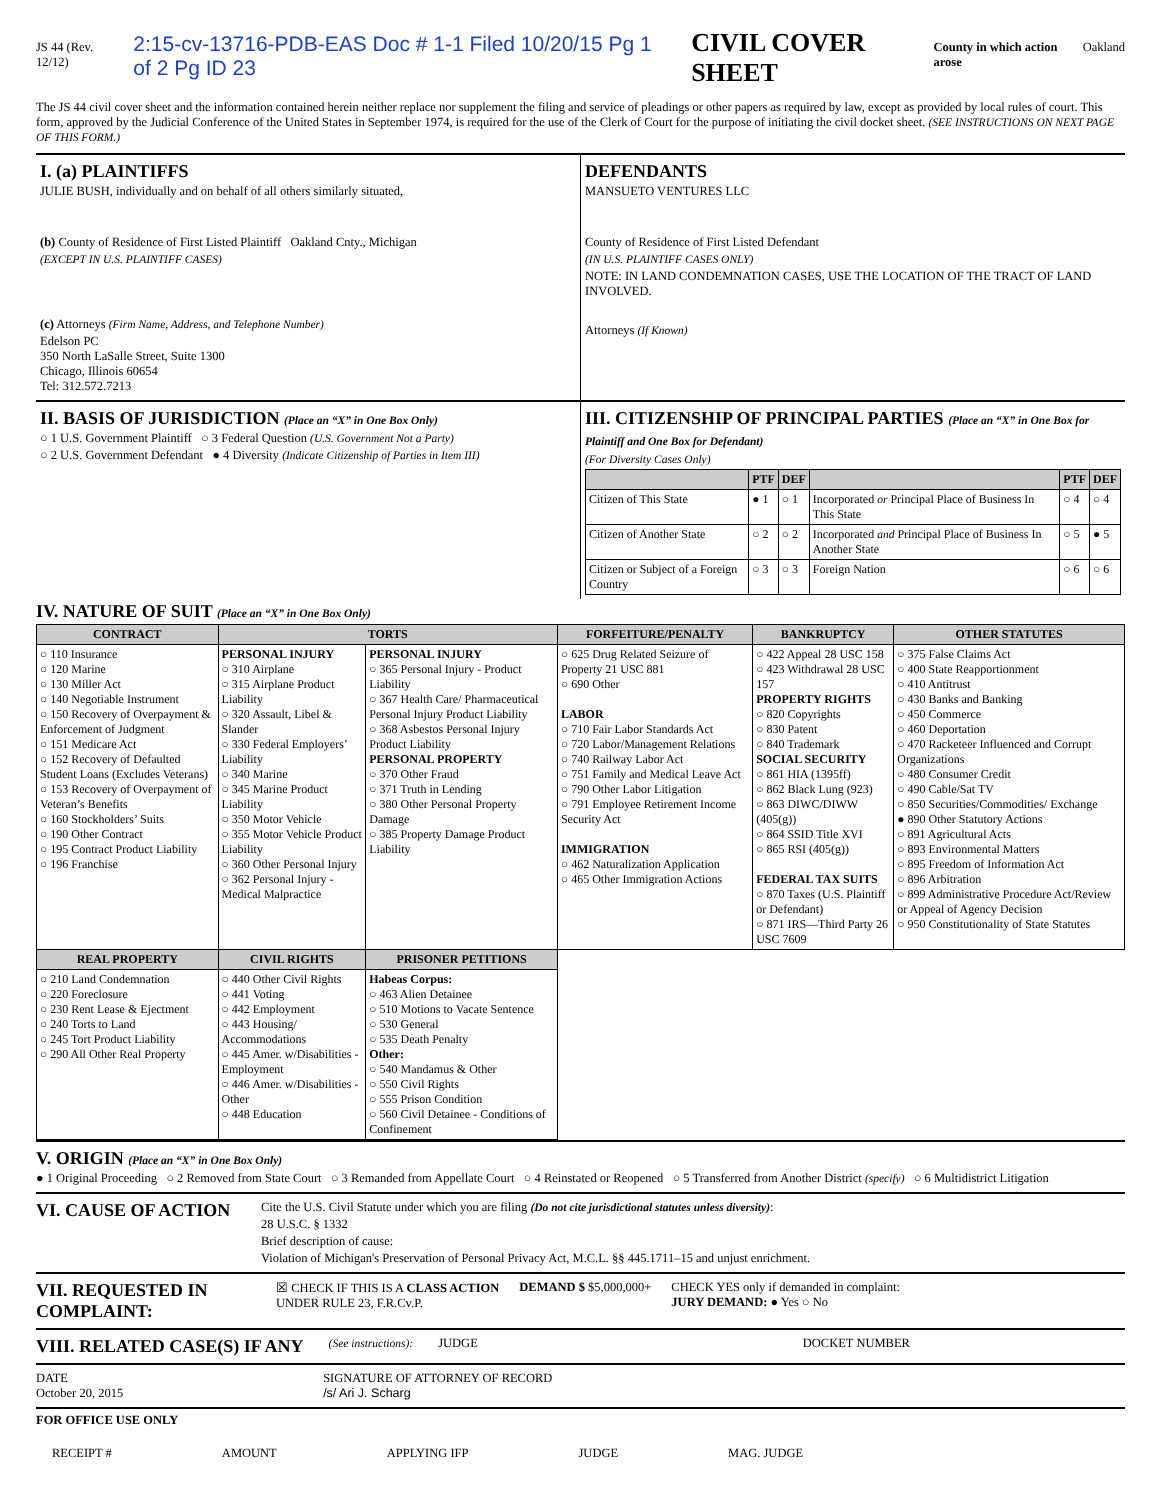JS 44 (Rev. 12/12) 2:15-cv-13716-PDB-EAS Doc # 1-1 Filed 10/20/15 Pg 1 of 2 Pg ID 23 CIVIL COVER SHEET County in which action arose Oakland
The JS 44 civil cover sheet and the information contained herein neither replace nor supplement the filing and service of pleadings or other papers as required by law, except as provided by local rules of court. This form, approved by the Judicial Conference of the United States in September 1974, is required for the use of the Clerk of Court for the purpose of initiating the civil docket sheet. (SEE INSTRUCTIONS ON NEXT PAGE OF THIS FORM.)
I. (a) PLAINTIFFS
JULIE BUSH, individually and on behalf of all others similarly situated,
(b) County of Residence of First Listed Plaintiff Oakland Cnty., Michigan
(EXCEPT IN U.S. PLAINTIFF CASES)
(c) Attorneys (Firm Name, Address, and Telephone Number)
Edelson PC
350 North LaSalle Street, Suite 1300
Chicago, Illinois 60654
Tel: 312.572.7213
DEFENDANTS
MANSUETO VENTURES LLC
County of Residence of First Listed Defendant
(IN U.S. PLAINTIFF CASES ONLY)
NOTE: IN LAND CONDEMNATION CASES, USE THE LOCATION OF THE TRACT OF LAND INVOLVED.
Attorneys (If Known)
II. BASIS OF JURISDICTION (Place an “X” in One Box Only)
○ 1 U.S. Government Plaintiff ○ 3 Federal Question (U.S. Government Not a Party)
○ 2 U.S. Government Defendant ● 4 Diversity (Indicate Citizenship of Parties in Item III)
III. CITIZENSHIP OF PRINCIPAL PARTIES (Place an “X” in One Box for Plaintiff and One Box for Defendant)
(For Diversity Cases Only)
| | PTF | DEF | | PTF | DEF |
| --- | --- | --- | --- | --- | --- |
| Citizen of This State | ● 1 | ○ 1 | Incorporated or Principal Place of Business In This State | ○ 4 | ○ 4 |
| Citizen of Another State | ○ 2 | ○ 2 | Incorporated and Principal Place of Business In Another State | ○ 5 | ● 5 |
| Citizen or Subject of a Foreign Country | ○ 3 | ○ 3 | Foreign Nation | ○ 6 | ○ 6 |
IV. NATURE OF SUIT (Place an “X” in One Box Only)
| CONTRACT | TORTS | | FORFEITURE/PENALTY | BANKRUPTCY | OTHER STATUTES |
| --- | --- | --- | --- | --- | --- |
| ○ 110 Insurance ○ 120 Marine ○ 130 Miller Act ○ 140 Negotiable Instrument ○ 150 Recovery of Overpayment & Enforcement of Judgment ○ 151 Medicare Act ○ 152 Recovery of Defaulted Student Loans (Excludes Veterans) ○ 153 Recovery of Overpayment of Veteran’s Benefits ○ 160 Stockholders’ Suits ○ 190 Other Contract ○ 195 Contract Product Liability ○ 196 Franchise | PERSONAL INJURY ○ 310 Airplane ○ 315 Airplane Product Liability ○ 320 Assault, Libel & Slander ○ 330 Federal Employers’ Liability ○ 340 Marine ○ 345 Marine Product Liability ○ 350 Motor Vehicle ○ 355 Motor Vehicle Product Liability ○ 360 Other Personal Injury ○ 362 Personal Injury - Medical Malpractice | PERSONAL INJURY ○ 365 Personal Injury - Product Liability ○ 367 Health Care/ Pharmaceutical Personal Injury Product Liability ○ 368 Asbestos Personal Injury Product Liability PERSONAL PROPERTY ○ 370 Other Fraud ○ 371 Truth in Lending ○ 380 Other Personal Property Damage ○ 385 Property Damage Product Liability | ○ 625 Drug Related Seizure of Property 21 USC 881 ○ 690 Other LABOR ○ 710 Fair Labor Standards Act ○ 720 Labor/Management Relations ○ 740 Railway Labor Act ○ 751 Family and Medical Leave Act ○ 790 Other Labor Litigation ○ 791 Employee Retirement Income Security Act IMMIGRATION ○ 462 Naturalization Application ○ 465 Other Immigration Actions | ○ 422 Appeal 28 USC 158 ○ 423 Withdrawal 28 USC 157 PROPERTY RIGHTS ○ 820 Copyrights ○ 830 Patent ○ 840 Trademark SOCIAL SECURITY ○ 861 HIA (1395ff) ○ 862 Black Lung (923) ○ 863 DIWC/DIWW (405(g)) ○ 864 SSID Title XVI ○ 865 RSI (405(g)) FEDERAL TAX SUITS ○ 870 Taxes (U.S. Plaintiff or Defendant) ○ 871 IRS—Third Party 26 USC 7609 | ○ 375 False Claims Act ○ 400 State Reapportionment ○ 410 Antitrust ○ 430 Banks and Banking ○ 450 Commerce ○ 460 Deportation ○ 470 Racketeer Influenced and Corrupt Organizations ○ 480 Consumer Credit ○ 490 Cable/Sat TV ○ 850 Securities/Commodities/ Exchange ● 890 Other Statutory Actions ○ 891 Agricultural Acts ○ 893 Environmental Matters ○ 895 Freedom of Information Act ○ 896 Arbitration ○ 899 Administrative Procedure Act/Review or Appeal of Agency Decision ○ 950 Constitutionality of State Statutes |
| REAL PROPERTY | CIVIL RIGHTS | PRISONER PETITIONS | | | |
| ○ 210 Land Condemnation ○ 220 Foreclosure ○ 230 Rent Lease & Ejectment ○ 240 Torts to Land ○ 245 Tort Product Liability ○ 290 All Other Real Property | ○ 440 Other Civil Rights ○ 441 Voting ○ 442 Employment ○ 443 Housing/ Accommodations ○ 445 Amer. w/Disabilities - Employment ○ 446 Amer. w/Disabilities - Other ○ 448 Education | Habeas Corpus: ○ 463 Alien Detainee ○ 510 Motions to Vacate Sentence ○ 530 General ○ 535 Death Penalty Other: ○ 540 Mandamus & Other ○ 550 Civil Rights ○ 555 Prison Condition ○ 560 Civil Detainee - Conditions of Confinement | | | |
V. ORIGIN (Place an “X” in One Box Only)
● 1 Original Proceeding ○ 2 Removed from State Court ○ 3 Remanded from Appellate Court ○ 4 Reinstated or Reopened ○ 5 Transferred from Another District (specify) ○ 6 Multidistrict Litigation
VI. CAUSE OF ACTION
Cite the U.S. Civil Statute under which you are filing (Do not cite jurisdictional statutes unless diversity):
28 U.S.C. § 1332
Brief description of cause:
Violation of Michigan's Preservation of Personal Privacy Act, M.C.L. §§ 445.1711–15 and unjust enrichment.
VII. REQUESTED IN COMPLAINT:
☒ CHECK IF THIS IS A CLASS ACTION
UNDER RULE 23, F.R.Cv.P.
DEMAND $ $5,000,000+ CHECK YES only if demanded in complaint:
JURY DEMAND: ● Yes ○ No
VIII. RELATED CASE(S) IF ANY
(See instructions): JUDGE DOCKET NUMBER
DATE
October 20, 2015
SIGNATURE OF ATTORNEY OF RECORD
/s/ Ari J. Scharg
FOR OFFICE USE ONLY
RECEIPT # AMOUNT APPLYING IFP JUDGE MAG. JUDGE